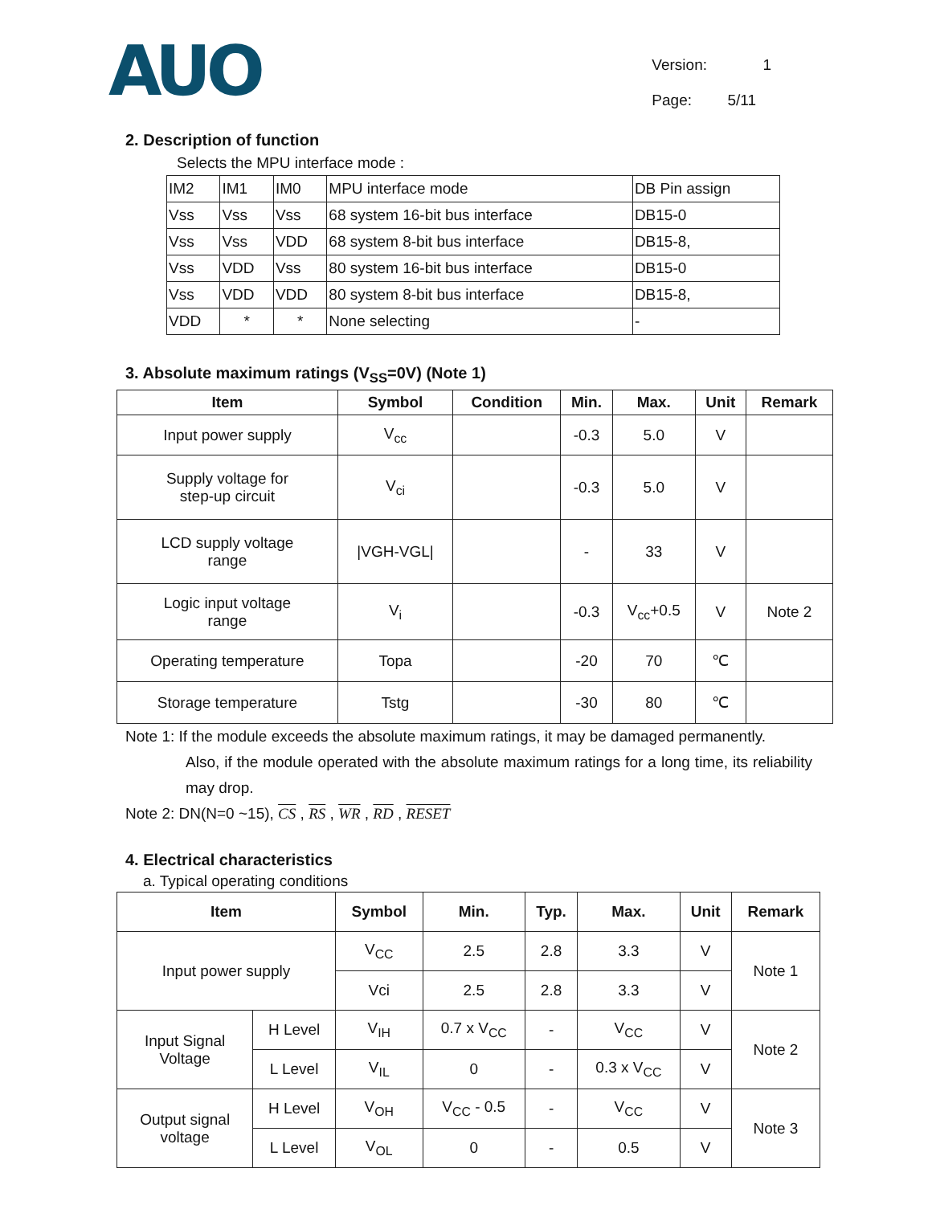AUO
Version: 1
Page: 5/11
2. Description of function
Selects the MPU interface mode :
| IM2 | IM1 | IM0 | MPU interface mode | DB Pin assign |
| Vss | Vss | Vss | 68 system 16-bit bus interface | DB15-0 |
| Vss | Vss | VDD | 68 system 8-bit bus interface | DB15-8, |
| Vss | VDD | Vss | 80 system 16-bit bus interface | DB15-0 |
| Vss | VDD | VDD | 80 system 8-bit bus interface | DB15-8, |
| VDD | * | * | None selecting | - |
3. Absolute maximum ratings (V<sub>SS</sub>=0V) (Note 1)
| Item | Symbol | Condition | Min. | Max. | Unit | Remark |
| --- | --- | --- | --- | --- | --- | --- |
| Input power supply | V<sub>cc</sub> | | -0.3 | 5.0 | V | |
| Supply voltage for step-up circuit | V<sub>ci</sub> | | -0.3 | 5.0 | V | |
| LCD supply voltage range | /VGH-VGL/ | | - | 33 | V | |
| Logic input voltage range | V<sub>i</sub> | | -0.3 | V<sub>cc</sub>+0.5 | V | Note 2 |
| Operating temperature | Topa | | -20 | 70 | ℃ | |
| Storage temperature | Tstg | | -30 | 80 | ℃ | |
Note 1: If the module exceeds the absolute maximum ratings, it may be damaged permanently.
Also, if the module operated with the absolute maximum ratings for a long time, its reliability may drop.
Note 2: DN(N=0 ~15), CS , RS , WR , RD , RESET
4. Electrical characteristics
a. Typical operating conditions
| Item | | Symbol | Min. | Typ. | Max. | Unit | Remark |
| --- | --- | --- | --- | --- | --- | --- | --- |
| Input power supply | | V<sub>CC</sub> | 2.5 | 2.8 | 3.3 | V | Note 1 |
| | | Vci | 2.5 | 2.8 | 3.3 | V | |
| Input Signal Voltage | H Level | V<sub>IH</sub> | 0.7 x V<sub>CC</sub> | - | V<sub>CC</sub> | V | Note 2 |
| | L Level | V<sub>IL</sub> | 0 | - | 0.3 x V<sub>CC</sub> | V | |
| Output signal voltage | H Level | V<sub>OH</sub> | V<sub>CC</sub> - 0.5 | - | V<sub>CC</sub> | V | Note 3 |
| | L Level | V<sub>OL</sub> | 0 | - | 0.5 | V | |